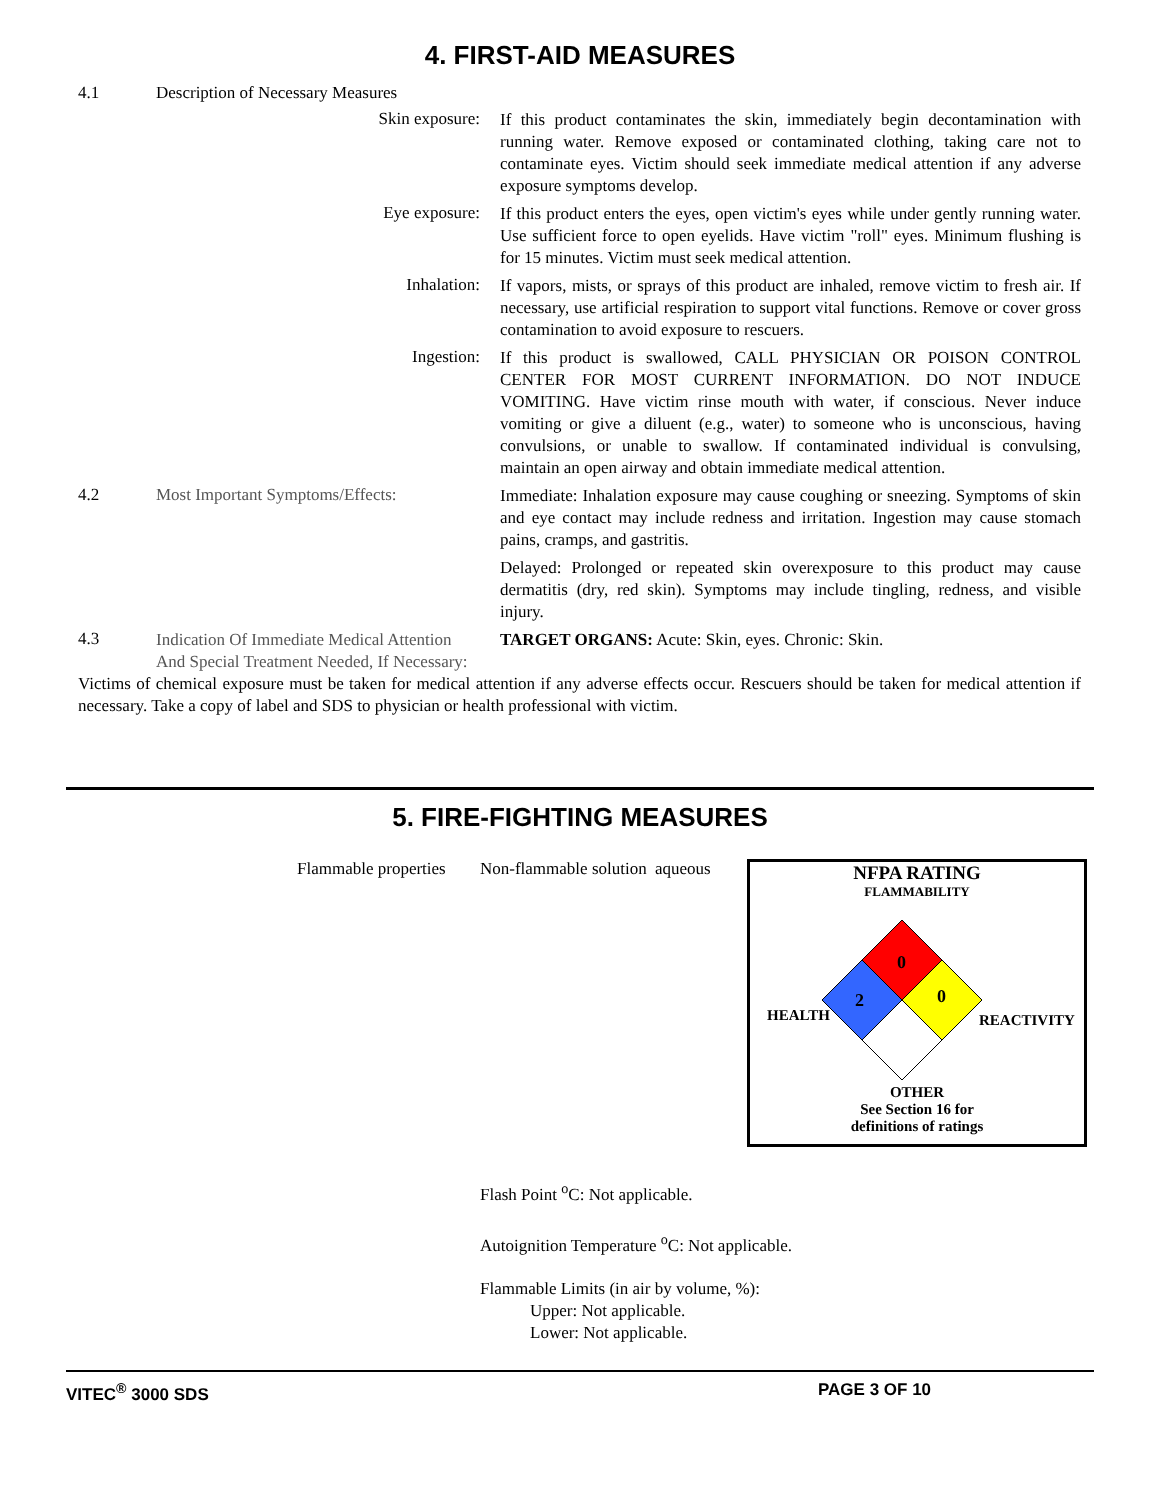4. FIRST-AID MEASURES
4.1 Description of Necessary Measures
Skin exposure:
If this product contaminates the skin, immediately begin decontamination with running water. Remove exposed or contaminated clothing, taking care not to contaminate eyes. Victim should seek immediate medical attention if any adverse exposure symptoms develop.
Eye exposure:
If this product enters the eyes, open victim's eyes while under gently running water. Use sufficient force to open eyelids. Have victim "roll" eyes. Minimum flushing is for 15 minutes. Victim must seek medical attention.
Inhalation:
If vapors, mists, or sprays of this product are inhaled, remove victim to fresh air. If necessary, use artificial respiration to support vital functions. Remove or cover gross contamination to avoid exposure to rescuers.
Ingestion:
If this product is swallowed, CALL PHYSICIAN OR POISON CONTROL CENTER FOR MOST CURRENT INFORMATION. DO NOT INDUCE VOMITING. Have victim rinse mouth with water, if conscious. Never induce vomiting or give a diluent (e.g., water) to someone who is unconscious, having convulsions, or unable to swallow. If contaminated individual is convulsing, maintain an open airway and obtain immediate medical attention.
4.2 Most Important Symptoms/Effects:
Immediate: Inhalation exposure may cause coughing or sneezing. Symptoms of skin and eye contact may include redness and irritation. Ingestion may cause stomach pains, cramps, and gastritis.
Delayed: Prolonged or repeated skin overexposure to this product may cause dermatitis (dry, red skin). Symptoms may include tingling, redness, and visible injury.
4.3
Indication Of Immediate Medical Attention And Special Treatment Needed, If Necessary:
TARGET ORGANS: Acute: Skin, eyes. Chronic: Skin.
Victims of chemical exposure must be taken for medical attention if any adverse effects occur. Rescuers should be taken for medical attention if necessary. Take a copy of label and SDS to physician or health professional with victim.
5. FIRE-FIGHTING MEASURES
Flammable properties
Non-flammable solution
aqueous
NFPA RATING
FLAMMABILITY
0
0
2
HEALTH
REACTIVITY
OTHER
See Section 16 for
definitions of ratings
Flash Point <sup>o</sup>C: Not applicable.
Autoignition Temperature <sup>o</sup>C: Not applicable.
Flammable Limits (in air by volume, %):
Upper: Not applicable.
Lower: Not applicable.
VITEC<sup>®</sup> 3000 SDS PAGE 3 OF 10